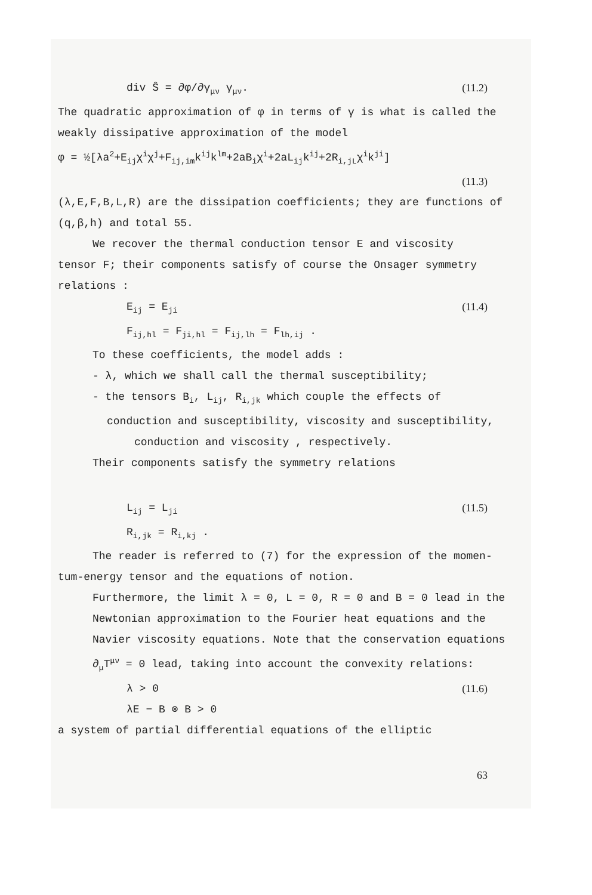div Ŝ = ∂φ/∂γ<sub>μν</sub> γ<sub>μν</sub>. (11.2)
The quadratic approximation of φ in terms of γ is what is called the weakly dissipative approximation of the model
φ = ½[λa<sup>2</sup>+E<sub>ij</sub>χ<sup>i</sup>χ<sup>j</sup>+F<sub>ij,im</sub>k<sup>ij</sup>k<sup>lm</sup>+2aB<sub>i</sub>χ<sup>i</sup>+2aL<sub>ij</sub>k<sup>ij</sup>+2R<sub>i,jL</sub>χ<sup>i</sup>k<sup>ji</sup>]
(11.3)
(λ,E,F,B,L,R) are the dissipation coefficients; they are functions of (q,β,h) and total 55.
We recover the thermal conduction tensor E and viscosity
tensor F; their components satisfy of course the Onsager symmetry relations :
E<sub>ij</sub> = E<sub>ji</sub>
F<sub>ij,hl</sub> = F<sub>ji,hl</sub> = F<sub>ij,lh</sub> = F<sub>lh,ij</sub> . (11.4)
To these coefficients, the model adds :
- λ, which we shall call the thermal susceptibility;
- the tensors B<sub>i</sub>, L<sub>ij</sub>, R<sub>i,jk</sub> which couple the effects of
conduction and susceptibility, viscosity and susceptibility,
conduction and viscosity , respectively.
Their components satisfy the symmetry relations
L<sub>ij</sub> = L<sub>ji</sub>
R<sub>i,jk</sub> = R<sub>i,kj</sub> . (11.5)
The reader is referred to (7) for the expression of the momen-
tum-energy tensor and the equations of notion.
Furthermore, the limit λ = 0, L = 0, R = 0 and B = 0 lead in the Newtonian approximation to the Fourier heat equations and the Navier viscosity equations. Note that the conservation equations ∂<sub>μ</sub>T<sup>μν</sup> = 0 lead, taking into account the convexity relations:
λ > 0
λE − B ⊗ B > 0 (11.6)
a system of partial differential equations of the elliptic
63